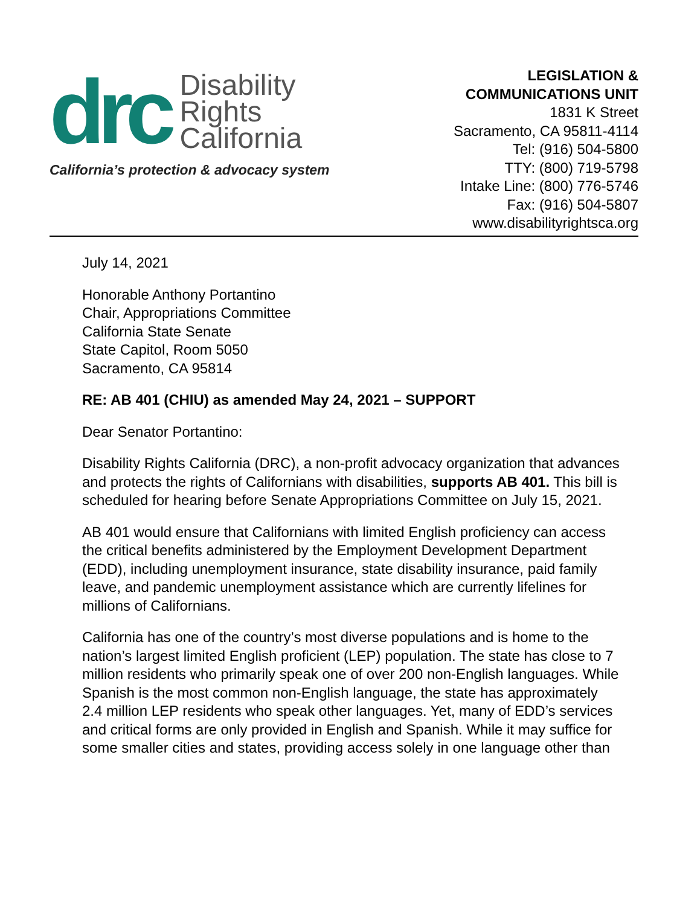drc
Disability
Rights
California
California’s protection & advocacy system
LEGISLATION &
COMMUNICATIONS UNIT
1831 K Street
Sacramento, CA 95811-4114
Tel: (916) 504-5800
TTY: (800) 719-5798
Intake Line: (800) 776-5746
Fax: (916) 504-5807
www.disabilityrightsca.org
July 14, 2021
Honorable Anthony Portantino
Chair, Appropriations Committee
California State Senate
State Capitol, Room 5050
Sacramento, CA 95814
RE: AB 401 (CHIU) as amended May 24, 2021 – SUPPORT
Dear Senator Portantino:
Disability Rights California (DRC), a non-profit advocacy organization that advances and protects the rights of Californians with disabilities, supports AB 401. This bill is scheduled for hearing before Senate Appropriations Committee on July 15, 2021.
AB 401 would ensure that Californians with limited English proficiency can access the critical benefits administered by the Employment Development Department (EDD), including unemployment insurance, state disability insurance, paid family leave, and pandemic unemployment assistance which are currently lifelines for millions of Californians.
California has one of the country’s most diverse populations and is home to the nation’s largest limited English proficient (LEP) population. The state has close to 7 million residents who primarily speak one of over 200 non-English languages. While Spanish is the most common non-English language, the state has approximately 2.4 million LEP residents who speak other languages. Yet, many of EDD’s services and critical forms are only provided in English and Spanish. While it may suffice for some smaller cities and states, providing access solely in one language other than